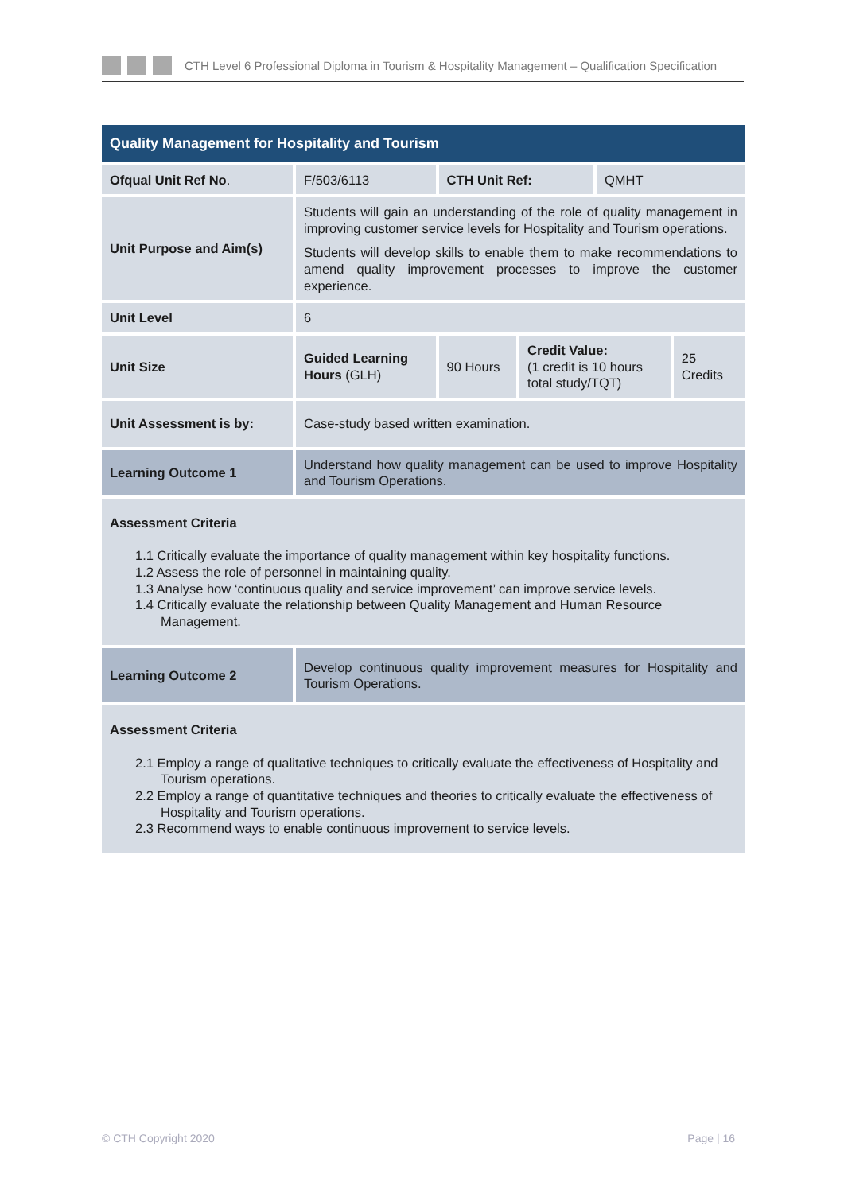CTH Level 6 Professional Diploma in Tourism & Hospitality Management – Qualification Specification
| Quality Management for Hospitality and Tourism | | | | | |
| Ofqual Unit Ref No . | F/503/6113 | CTH Unit Ref: | | QMHT | |
| Unit Purpose and Aim(s) | Students will gain an understanding of the role of quality management in improving customer service levels for Hospitality and Tourism operations. Students will develop skills to enable them to make recommendations to amend quality improvement processes to improve the customer experience. | | | | |
| Unit Level | 6 | | | | |
| Unit Size | Guided Learning Hours (GLH) | 90 Hours | Credit Value: (1 credit is 10 hours total study/TQT) | | 25 Credits |
| Unit Assessment is by: | Case-study based written examination. | | | | |
| Learning Outcome 1 | Understand how quality management can be used to improve Hospitality and Tourism Operations. | | | | |
| Assessment Criteria 1.1 Critically evaluate the importance of quality management within key hospitality functions. 1.2 Assess the role of personnel in maintaining quality. 1.3 Analyse how ‘continuous quality and service improvement’ can improve service levels. 1.4 Critically evaluate the relationship between Quality Management and Human Resource Management. | | | | | |
| Learning Outcome 2 | Develop continuous quality improvement measures for Hospitality and Tourism Operations. | | | | |
| Assessment Criteria 2.1 Employ a range of qualitative techniques to critically evaluate the effectiveness of Hospitality and Tourism operations. 2.2 Employ a range of quantitative techniques and theories to critically evaluate the effectiveness of Hospitality and Tourism operations. 2.3 Recommend ways to enable continuous improvement to service levels. | | | | | |
© CTH Copyright 2020 Page | 16